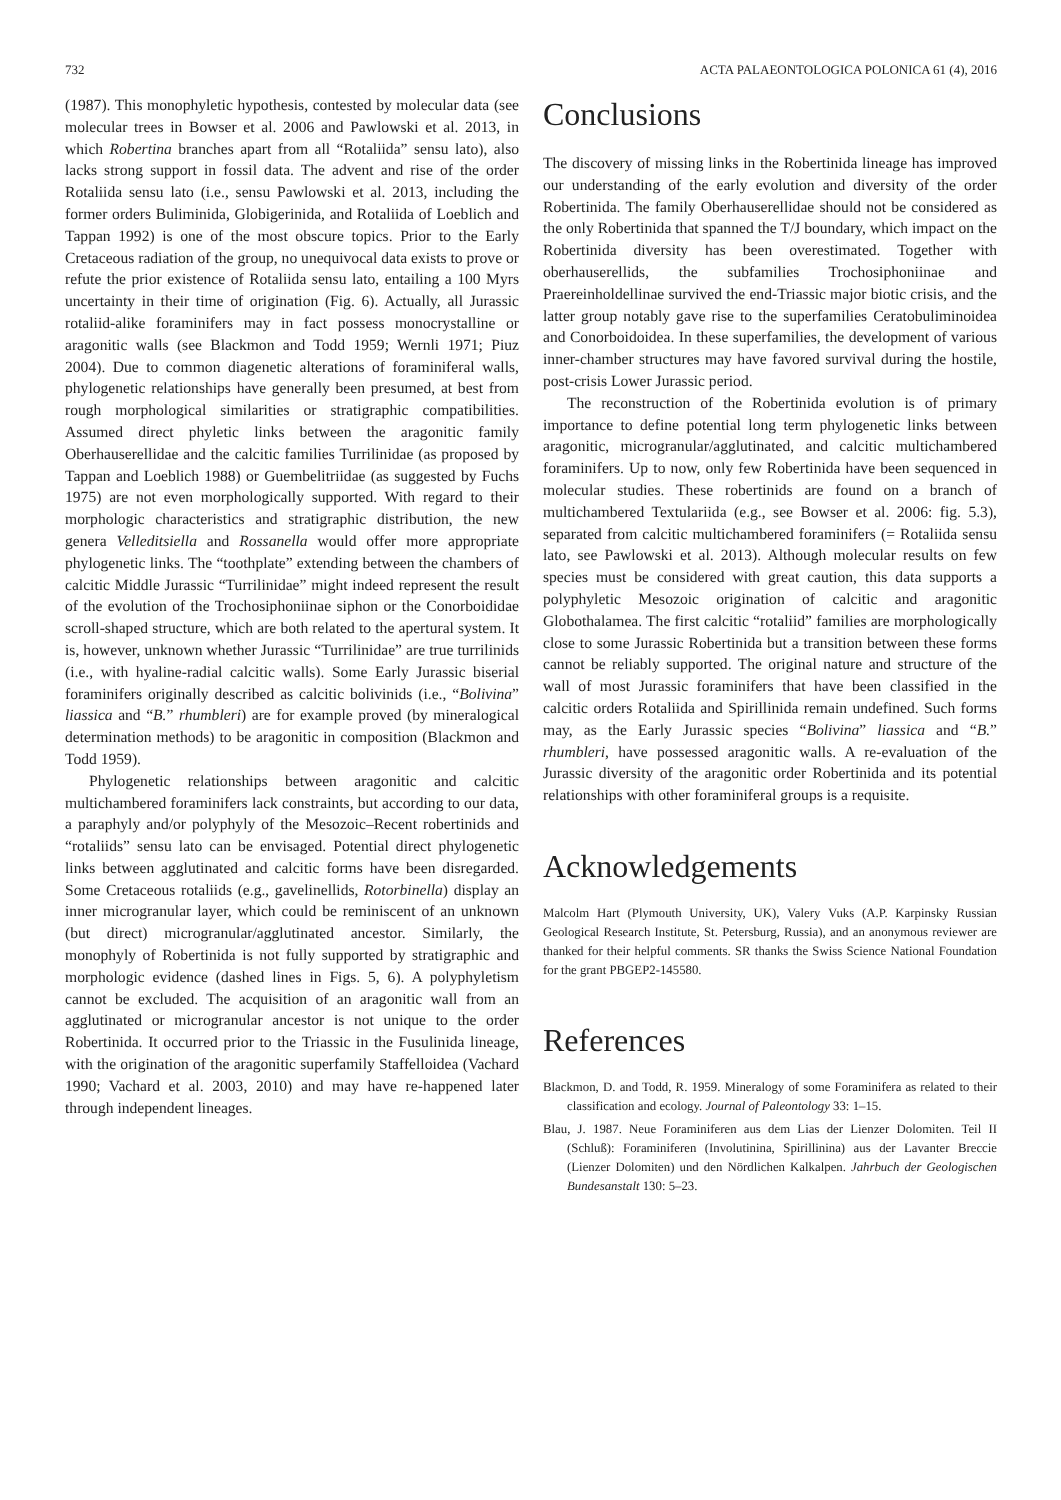732 ACTA PALAEONTOLOGICA POLONICA 61 (4), 2016
(1987). This monophyletic hypothesis, contested by molecular data (see molecular trees in Bowser et al. 2006 and Pawlowski et al. 2013, in which Robertina branches apart from all “Rotaliida” sensu lato), also lacks strong support in fossil data. The advent and rise of the order Rotaliida sensu lato (i.e., sensu Pawlowski et al. 2013, including the former orders Buliminida, Globigerinida, and Rotaliida of Loeblich and Tappan 1992) is one of the most obscure topics. Prior to the Early Cretaceous radiation of the group, no unequivocal data exists to prove or refute the prior existence of Rotaliida sensu lato, entailing a 100 Myrs uncertainty in their time of origination (Fig. 6). Actually, all Jurassic rotaliid-alike foraminifers may in fact possess monocrystalline or aragonitic walls (see Blackmon and Todd 1959; Wernli 1971; Piuz 2004). Due to common diagenetic alterations of foraminiferal walls, phylogenetic relationships have generally been presumed, at best from rough morphological similarities or stratigraphic compatibilities. Assumed direct phyletic links between the aragonitic family Oberhauserellidae and the calcitic families Turrilinidae (as proposed by Tappan and Loeblich 1988) or Guembelitriidae (as suggested by Fuchs 1975) are not even morphologically supported. With regard to their morphologic characteristics and stratigraphic distribution, the new genera Velleditsiella and Rossanella would offer more appropriate phylogenetic links. The “toothplate” extending between the chambers of calcitic Middle Jurassic “Turrilinidae” might indeed represent the result of the evolution of the Trochosiphoniinae siphon or the Conorboididae scroll-shaped structure, which are both related to the apertural system. It is, however, unknown whether Jurassic “Turrilinidae” are true turrilinids (i.e., with hyaline-radial calcitic walls). Some Early Jurassic biserial foraminifers originally described as calcitic bolivinids (i.e., “Bolivina” liassica and “B.” rhumbleri) are for example proved (by mineralogical determination methods) to be aragonitic in composition (Blackmon and Todd 1959).
Phylogenetic relationships between aragonitic and calcitic multichambered foraminifers lack constraints, but according to our data, a paraphyly and/or polyphyly of the Mesozoic–Recent robertinids and “rotaliids” sensu lato can be envisaged. Potential direct phylogenetic links between agglutinated and calcitic forms have been disregarded. Some Cretaceous rotaliids (e.g., gavelinellids, Rotorbinella) display an inner microgranular layer, which could be reminiscent of an unknown (but direct) microgranular/agglutinated ancestor. Similarly, the monophyly of Robertinida is not fully supported by stratigraphic and morphologic evidence (dashed lines in Figs. 5, 6). A polyphyletism cannot be excluded. The acquisition of an aragonitic wall from an agglutinated or microgranular ancestor is not unique to the order Robertinida. It occurred prior to the Triassic in the Fusulinida lineage, with the origination of the aragonitic superfamily Staffelloidea (Vachard 1990; Vachard et al. 2003, 2010) and may have re-happened later through independent lineages.
Conclusions
The discovery of missing links in the Robertinida lineage has improved our understanding of the early evolution and diversity of the order Robertinida. The family Oberhauserellidae should not be considered as the only Robertinida that spanned the T/J boundary, which impact on the Robertinida diversity has been overestimated. Together with oberhauserellids, the subfamilies Trochosiphoniinae and Praereinholdellinae survived the end-Triassic major biotic crisis, and the latter group notably gave rise to the superfamilies Ceratobuliminoidea and Conorboidoidea. In these superfamilies, the development of various inner-chamber structures may have favored survival during the hostile, post-crisis Lower Jurassic period.
The reconstruction of the Robertinida evolution is of primary importance to define potential long term phylogenetic links between aragonitic, microgranular/agglutinated, and calcitic multichambered foraminifers. Up to now, only few Robertinida have been sequenced in molecular studies. These robertinids are found on a branch of multichambered Textulariida (e.g., see Bowser et al. 2006: fig. 5.3), separated from calcitic multichambered foraminifers (= Rotaliida sensu lato, see Pawlowski et al. 2013). Although molecular results on few species must be considered with great caution, this data supports a polyphyletic Mesozoic origination of calcitic and aragonitic Globothalamea. The first calcitic “rotaliid” families are morphologically close to some Jurassic Robertinida but a transition between these forms cannot be reliably supported. The original nature and structure of the wall of most Jurassic foraminifers that have been classified in the calcitic orders Rotaliida and Spirillinida remain undefined. Such forms may, as the Early Jurassic species “Bolivina” liassica and “B.” rhumbleri, have possessed aragonitic walls. A re-evaluation of the Jurassic diversity of the aragonitic order Robertinida and its potential relationships with other foraminiferal groups is a requisite.
Acknowledgements
Malcolm Hart (Plymouth University, UK), Valery Vuks (A.P. Karpinsky Russian Geological Research Institute, St. Petersburg, Russia), and an anonymous reviewer are thanked for their helpful comments. SR thanks the Swiss Science National Foundation for the grant PBGEP2-145580.
References
Blackmon, D. and Todd, R. 1959. Mineralogy of some Foraminifera as related to their classification and ecology. Journal of Paleontology 33: 1–15.
Blau, J. 1987. Neue Foraminiferen aus dem Lias der Lienzer Dolomiten. Teil II (Schluß): Foraminiferen (Involutinina, Spirillinina) aus der Lavanter Breccie (Lienzer Dolomiten) und den Nördlichen Kalkalpen. Jahrbuch der Geologischen Bundesanstalt 130: 5–23.